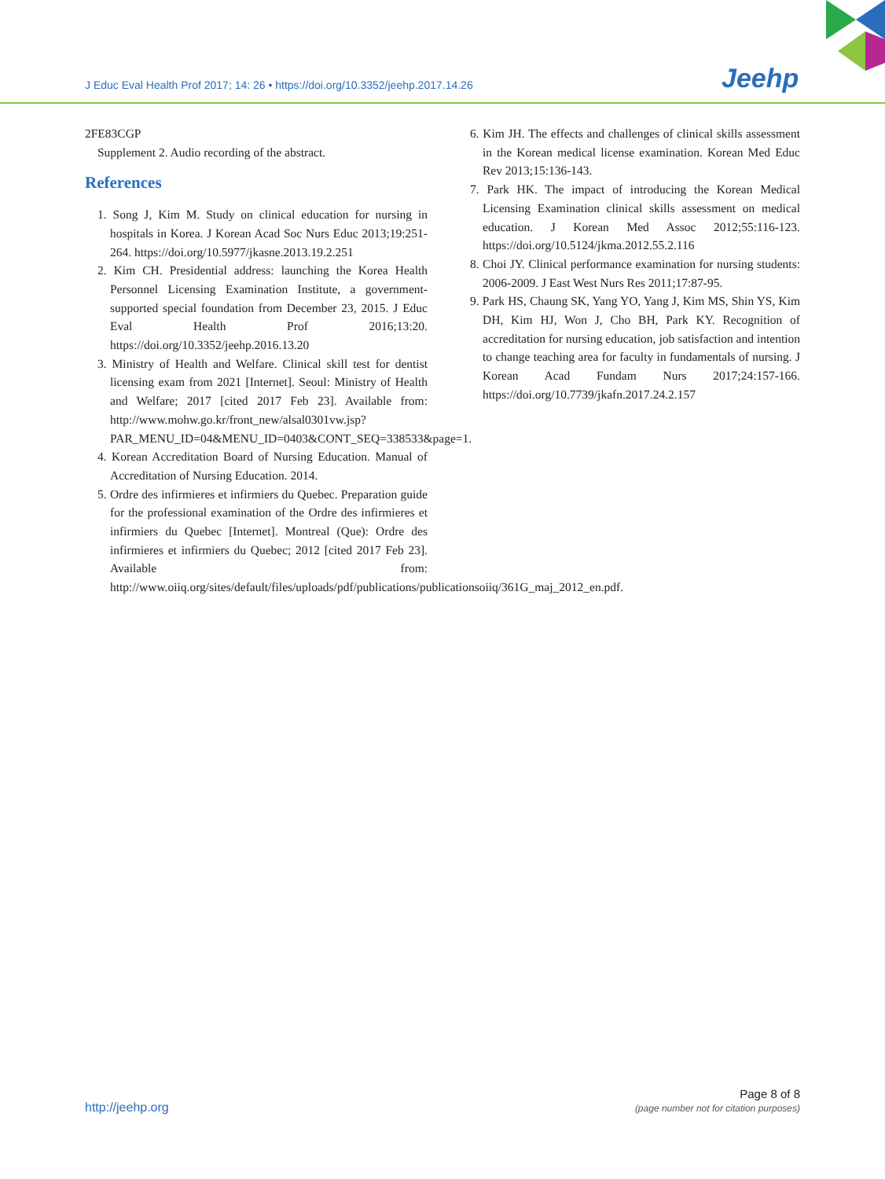J Educ Eval Health Prof 2017; 14: 26 • https://doi.org/10.3352/jeehp.2017.14.26
Jeehp
2FE83CGP
Supplement 2. Audio recording of the abstract.
References
1. Song J, Kim M. Study on clinical education for nursing in hospitals in Korea. J Korean Acad Soc Nurs Educ 2013;19:251-264. https://doi.org/10.5977/jkasne.2013.19.2.251
2. Kim CH. Presidential address: launching the Korea Health Personnel Licensing Examination Institute, a government-supported special foundation from December 23, 2015. J Educ Eval Health Prof 2016;13:20. https://doi.org/10.3352/jeehp.2016.13.20
3. Ministry of Health and Welfare. Clinical skill test for dentist licensing exam from 2021 [Internet]. Seoul: Ministry of Health and Welfare; 2017 [cited 2017 Feb 23]. Available from: http://www.mohw.go.kr/front_new/alsal0301vw.jsp?PAR_MENU_ID=04&MENU_ID=0403&CONT_SEQ=338533&page=1.
4. Korean Accreditation Board of Nursing Education. Manual of Accreditation of Nursing Education. 2014.
5. Ordre des infirmieres et infirmiers du Quebec. Preparation guide for the professional examination of the Ordre des infirmieres et infirmiers du Quebec [Internet]. Montreal (Que): Ordre des infirmieres et infirmiers du Quebec; 2012 [cited 2017 Feb 23]. Available from: http://www.oiiq.org/sites/default/files/uploads/pdf/publications/publicationsoiiq/361G_maj_2012_en.pdf.
6. Kim JH. The effects and challenges of clinical skills assessment in the Korean medical license examination. Korean Med Educ Rev 2013;15:136-143.
7. Park HK. The impact of introducing the Korean Medical Licensing Examination clinical skills assessment on medical education. J Korean Med Assoc 2012;55:116-123. https://doi.org/10.5124/jkma.2012.55.2.116
8. Choi JY. Clinical performance examination for nursing students: 2006-2009. J East West Nurs Res 2011;17:87-95.
9. Park HS, Chaung SK, Yang YO, Yang J, Kim MS, Shin YS, Kim DH, Kim HJ, Won J, Cho BH, Park KY. Recognition of accreditation for nursing education, job satisfaction and intention to change teaching area for faculty in fundamentals of nursing. J Korean Acad Fundam Nurs 2017;24:157-166. https://doi.org/10.7739/jkafn.2017.24.2.157
http://jeehp.org
Page 8 of 8
(page number not for citation purposes)